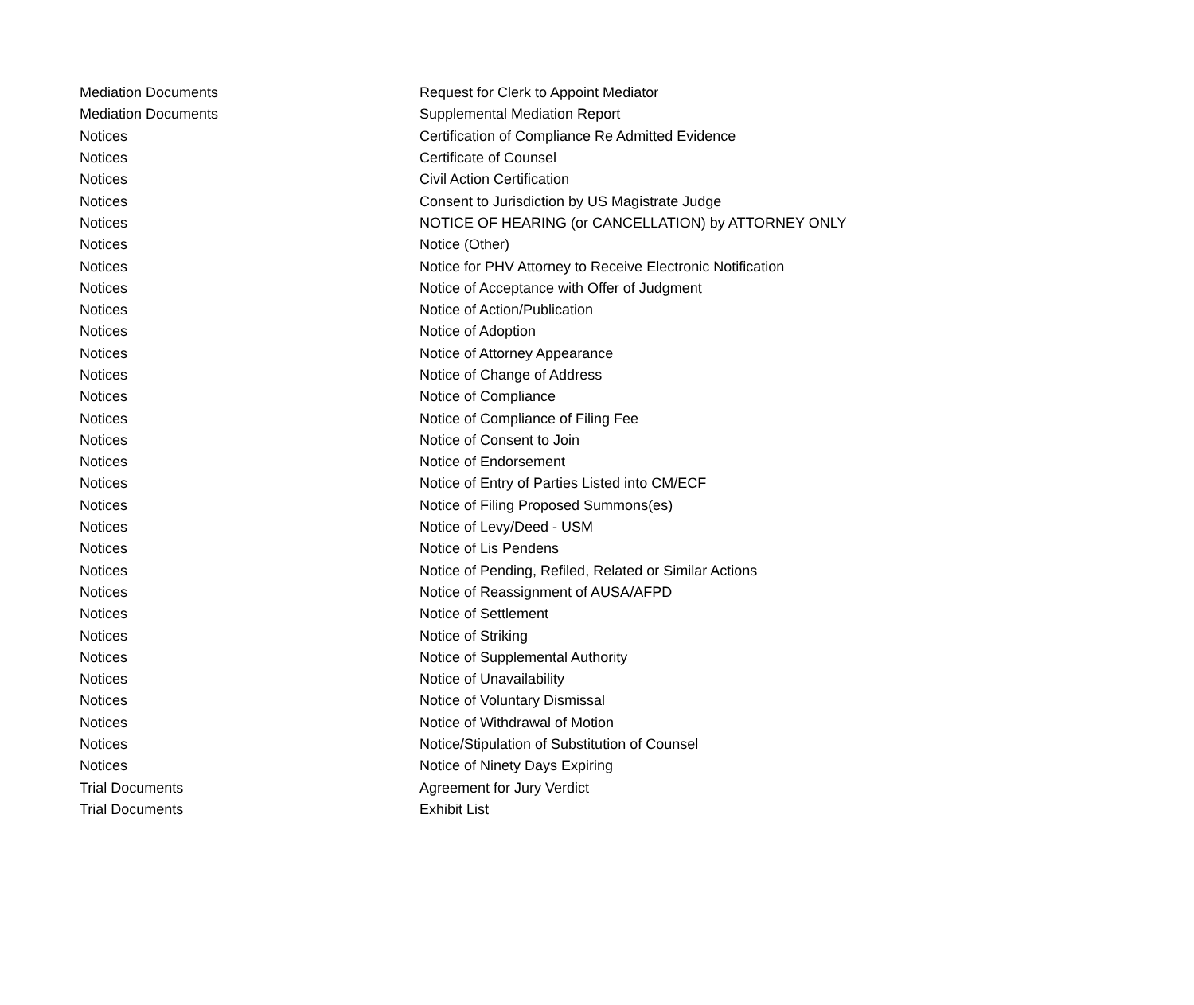| Mediation Documents | Request for Clerk to Appoint Mediator |
| Mediation Documents | Supplemental Mediation Report |
| Notices | Certification of Compliance Re Admitted Evidence |
| Notices | Certificate of Counsel |
| Notices | Civil Action Certification |
| Notices | Consent to Jurisdiction by US Magistrate Judge |
| Notices | NOTICE OF HEARING (or CANCELLATION) by ATTORNEY ONLY |
| Notices | Notice (Other) |
| Notices | Notice for PHV Attorney to Receive Electronic Notification |
| Notices | Notice of Acceptance with Offer of Judgment |
| Notices | Notice of Action/Publication |
| Notices | Notice of Adoption |
| Notices | Notice of Attorney Appearance |
| Notices | Notice of Change of Address |
| Notices | Notice of Compliance |
| Notices | Notice of Compliance of Filing Fee |
| Notices | Notice of Consent to Join |
| Notices | Notice of Endorsement |
| Notices | Notice of Entry of Parties Listed into CM/ECF |
| Notices | Notice of Filing Proposed Summons(es) |
| Notices | Notice of Levy/Deed - USM |
| Notices | Notice of Lis Pendens |
| Notices | Notice of Pending, Refiled, Related or Similar Actions |
| Notices | Notice of Reassignment of AUSA/AFPD |
| Notices | Notice of Settlement |
| Notices | Notice of Striking |
| Notices | Notice of Supplemental Authority |
| Notices | Notice of Unavailability |
| Notices | Notice of Voluntary Dismissal |
| Notices | Notice of Withdrawal of Motion |
| Notices | Notice/Stipulation of Substitution of Counsel |
| Notices | Notice of Ninety Days Expiring |
| Trial Documents | Agreement for Jury Verdict |
| Trial Documents | Exhibit List |